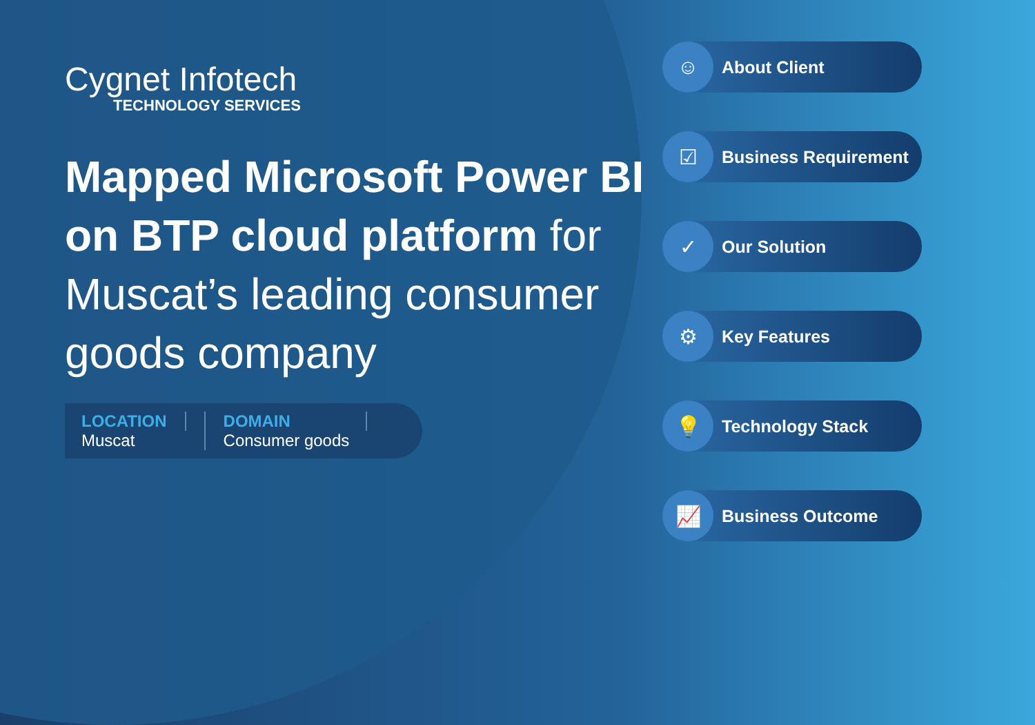Cygnet Infotech
TECHNOLOGY SERVICES
Mapped Microsoft Power BI on BTP cloud platform for Muscat’s leading consumer goods company
LOCATION
Muscat
DOMAIN
Consumer goods
☺
About Client
☑
Business Requirement
✓
Our Solution
⚙
Key Features
💡
Technology Stack
📈
Business Outcome